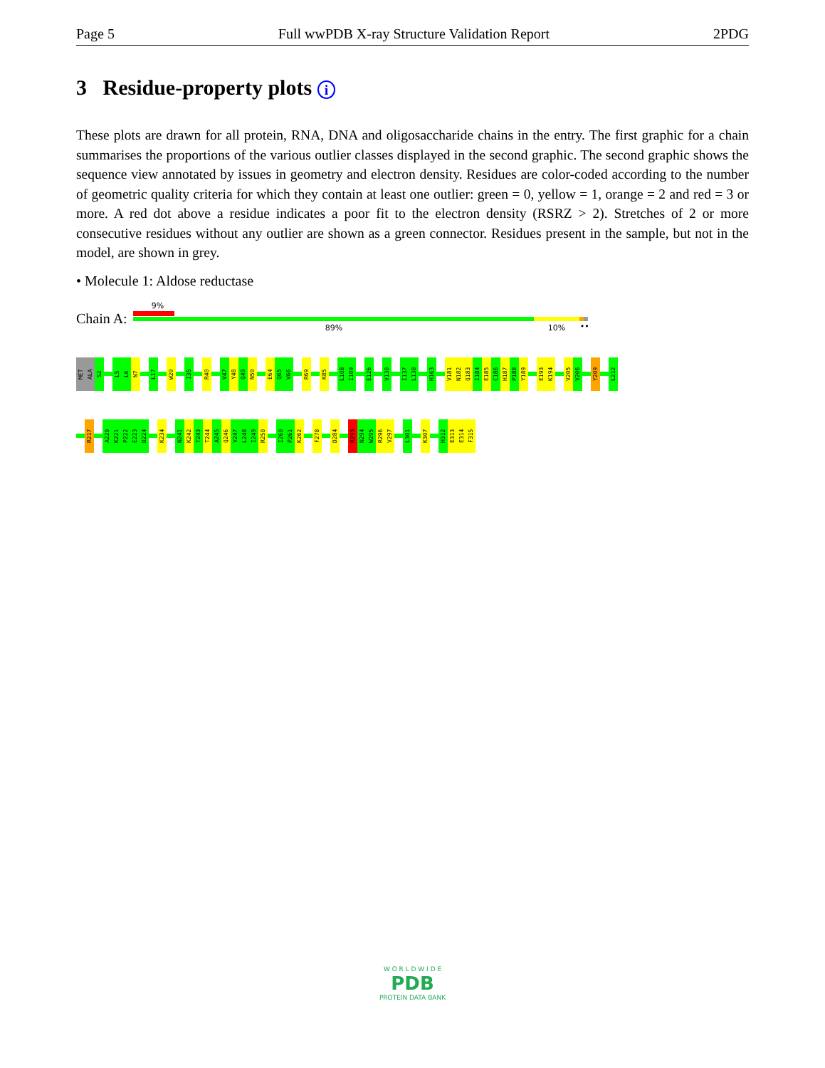Page 5 Full wwPDB X-ray Structure Validation Report 2PDG
3 Residue-property plots i
These plots are drawn for all protein, RNA, DNA and oligosaccharide chains in the entry. The first graphic for a chain summarises the proportions of the various outlier classes displayed in the second graphic. The second graphic shows the sequence view annotated by issues in geometry and electron density. Residues are color-coded according to the number of geometric quality criteria for which they contain at least one outlier: green = 0, yellow = 1, orange = 2 and red = 3 or more. A red dot above a residue indicates a poor fit to the electron density (RSRZ > 2). Stretches of 2 or more consecutive residues without any outlier are shown as a green connector. Residues present in the sample, but not in the model, are shown in grey.
• Molecule 1: Aldose reductase
Chain A:
9%
89% 10% ••
MET
ALA
S2
L5
L6
N7
L17
W20
I35
R40
V47
Y48
Q49
N50
E64
Q65
V66
R69
K85
L108
I109
E126
V130
I137
L138
H163
V181
N182
Q183
I184
E185
C186
H187
P188
Y189
E193
K194
V205
V206
Y209
L212
R217
A220
K221
P222
E223
D224
K234
N241
K242
T243
T244
A245
Q246
V247
L248
I249
R250
I260
P261
K262
F278
D284
R293
N294
W295
R296
V297
L301
K307
H312
E313
E314
F315
W O R L D W I D E
PDB
PROTEIN DATA BANK